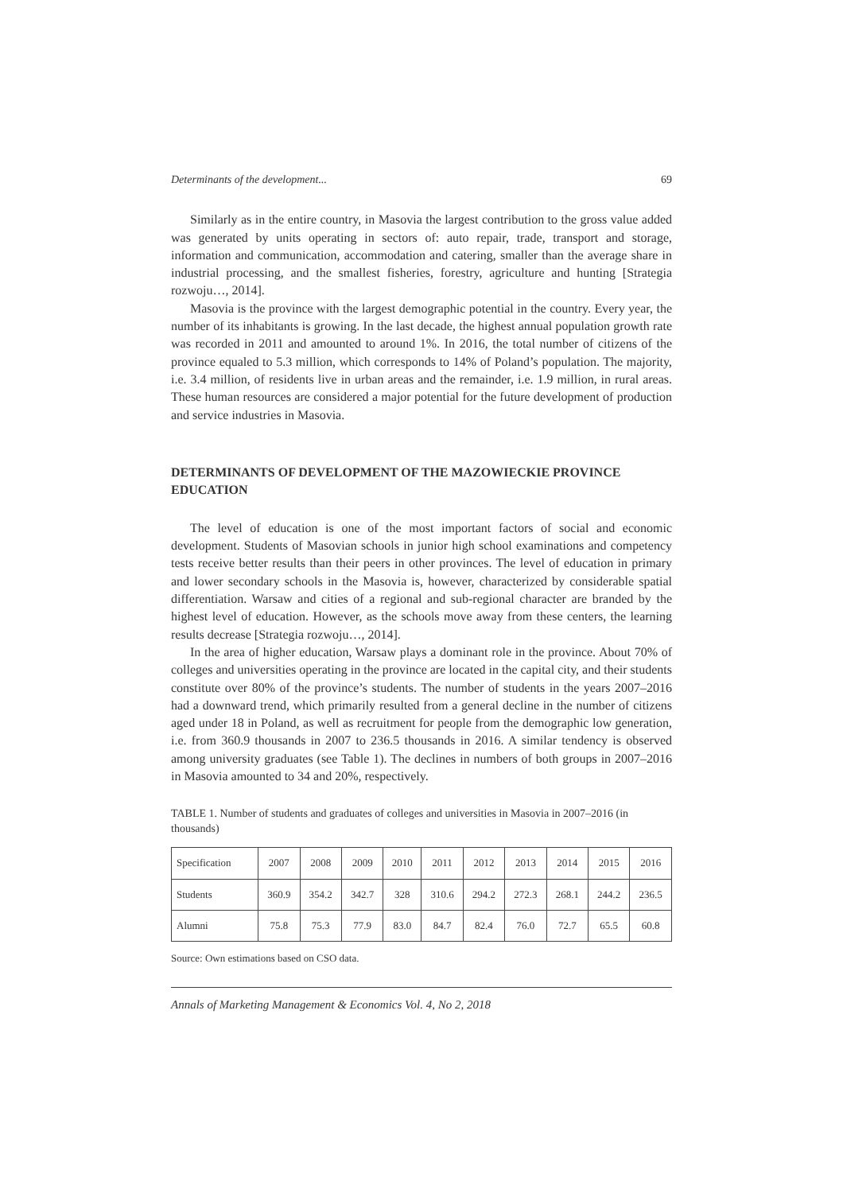Determinants of the development... 69
Similarly as in the entire country, in Masovia the largest contribution to the gross value added was generated by units operating in sectors of: auto repair, trade, transport and storage, information and communication, accommodation and catering, smaller than the average share in industrial processing, and the smallest fisheries, forestry, agriculture and hunting [Strategia rozwoju…, 2014].
Masovia is the province with the largest demographic potential in the country. Every year, the number of its inhabitants is growing. In the last decade, the highest annual population growth rate was recorded in 2011 and amounted to around 1%. In 2016, the total number of citizens of the province equaled to 5.3 million, which corresponds to 14% of Poland’s population. The majority, i.e. 3.4 million, of residents live in urban areas and the remainder, i.e. 1.9 million, in rural areas. These human resources are considered a major potential for the future development of production and service industries in Masovia.
DETERMINANTS OF DEVELOPMENT OF THE MAZOWIECKIE PROVINCE EDUCATION
The level of education is one of the most important factors of social and economic development. Students of Masovian schools in junior high school examinations and competency tests receive better results than their peers in other provinces. The level of education in primary and lower secondary schools in the Masovia is, however, characterized by considerable spatial differentiation. Warsaw and cities of a regional and sub-regional character are branded by the highest level of education. However, as the schools move away from these centers, the learning results decrease [Strategia rozwoju…, 2014].
In the area of higher education, Warsaw plays a dominant role in the province. About 70% of colleges and universities operating in the province are located in the capital city, and their students constitute over 80% of the province’s students. The number of students in the years 2007–2016 had a downward trend, which primarily resulted from a general decline in the number of citizens aged under 18 in Poland, as well as recruitment for people from the demographic low generation, i.e. from 360.9 thousands in 2007 to 236.5 thousands in 2016. A similar tendency is observed among university graduates (see Table 1). The declines in numbers of both groups in 2007–2016 in Masovia amounted to 34 and 20%, respectively.
TABLE 1. Number of students and graduates of colleges and universities in Masovia in 2007–2016 (in thousands)
| Specification | 2007 | 2008 | 2009 | 2010 | 2011 | 2012 | 2013 | 2014 | 2015 | 2016 |
| Students | 360.9 | 354.2 | 342.7 | 328 | 310.6 | 294.2 | 272.3 | 268.1 | 244.2 | 236.5 |
| Alumni | 75.8 | 75.3 | 77.9 | 83.0 | 84.7 | 82.4 | 76.0 | 72.7 | 65.5 | 60.8 |
Source: Own estimations based on CSO data.
Annals of Marketing Management & Economics Vol. 4, No 2, 2018